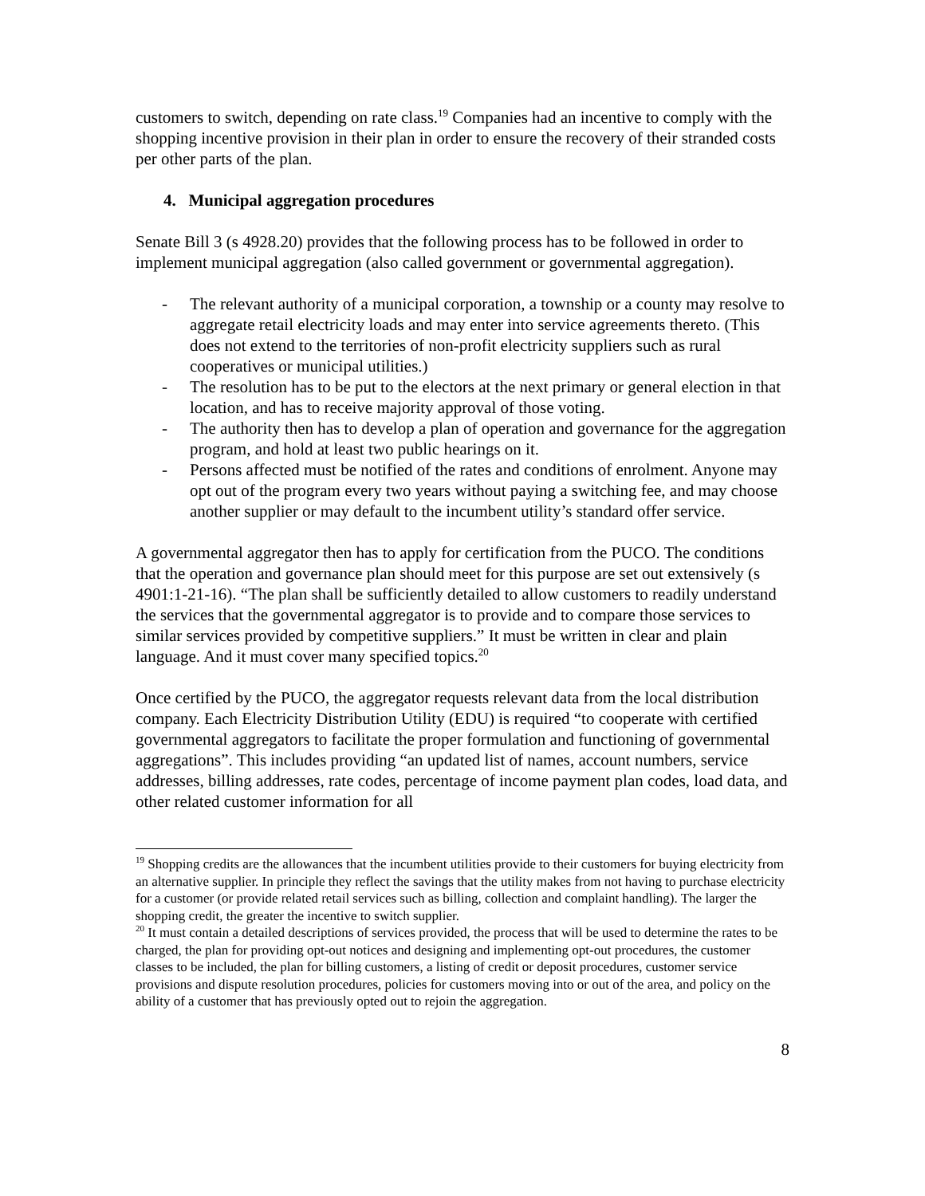customers to switch, depending on rate class.<sup>19</sup> Companies had an incentive to comply with the shopping incentive provision in their plan in order to ensure the recovery of their stranded costs per other parts of the plan.
4. Municipal aggregation procedures
Senate Bill 3 (s 4928.20) provides that the following process has to be followed in order to implement municipal aggregation (also called government or governmental aggregation).
- The relevant authority of a municipal corporation, a township or a county may resolve to aggregate retail electricity loads and may enter into service agreements thereto. (This does not extend to the territories of non-profit electricity suppliers such as rural cooperatives or municipal utilities.)
- The resolution has to be put to the electors at the next primary or general election in that location, and has to receive majority approval of those voting.
- The authority then has to develop a plan of operation and governance for the aggregation program, and hold at least two public hearings on it.
- Persons affected must be notified of the rates and conditions of enrolment. Anyone may opt out of the program every two years without paying a switching fee, and may choose another supplier or may default to the incumbent utility’s standard offer service.
A governmental aggregator then has to apply for certification from the PUCO. The conditions that the operation and governance plan should meet for this purpose are set out extensively (s 4901:1-21-16). “The plan shall be sufficiently detailed to allow customers to readily understand the services that the governmental aggregator is to provide and to compare those services to similar services provided by competitive suppliers.” It must be written in clear and plain language. And it must cover many specified topics.<sup>20</sup>
Once certified by the PUCO, the aggregator requests relevant data from the local distribution company. Each Electricity Distribution Utility (EDU) is required “to cooperate with certified governmental aggregators to facilitate the proper formulation and functioning of governmental aggregations”. This includes providing “an updated list of names, account numbers, service addresses, billing addresses, rate codes, percentage of income payment plan codes, load data, and other related customer information for all
<sup>19</sup> Shopping credits are the allowances that the incumbent utilities provide to their customers for buying electricity from an alternative supplier. In principle they reflect the savings that the utility makes from not having to purchase electricity for a customer (or provide related retail services such as billing, collection and complaint handling). The larger the shopping credit, the greater the incentive to switch supplier.
<sup>20</sup> It must contain a detailed descriptions of services provided, the process that will be used to determine the rates to be charged, the plan for providing opt-out notices and designing and implementing opt-out procedures, the customer classes to be included, the plan for billing customers, a listing of credit or deposit procedures, customer service provisions and dispute resolution procedures, policies for customers moving into or out of the area, and policy on the ability of a customer that has previously opted out to rejoin the aggregation.
8